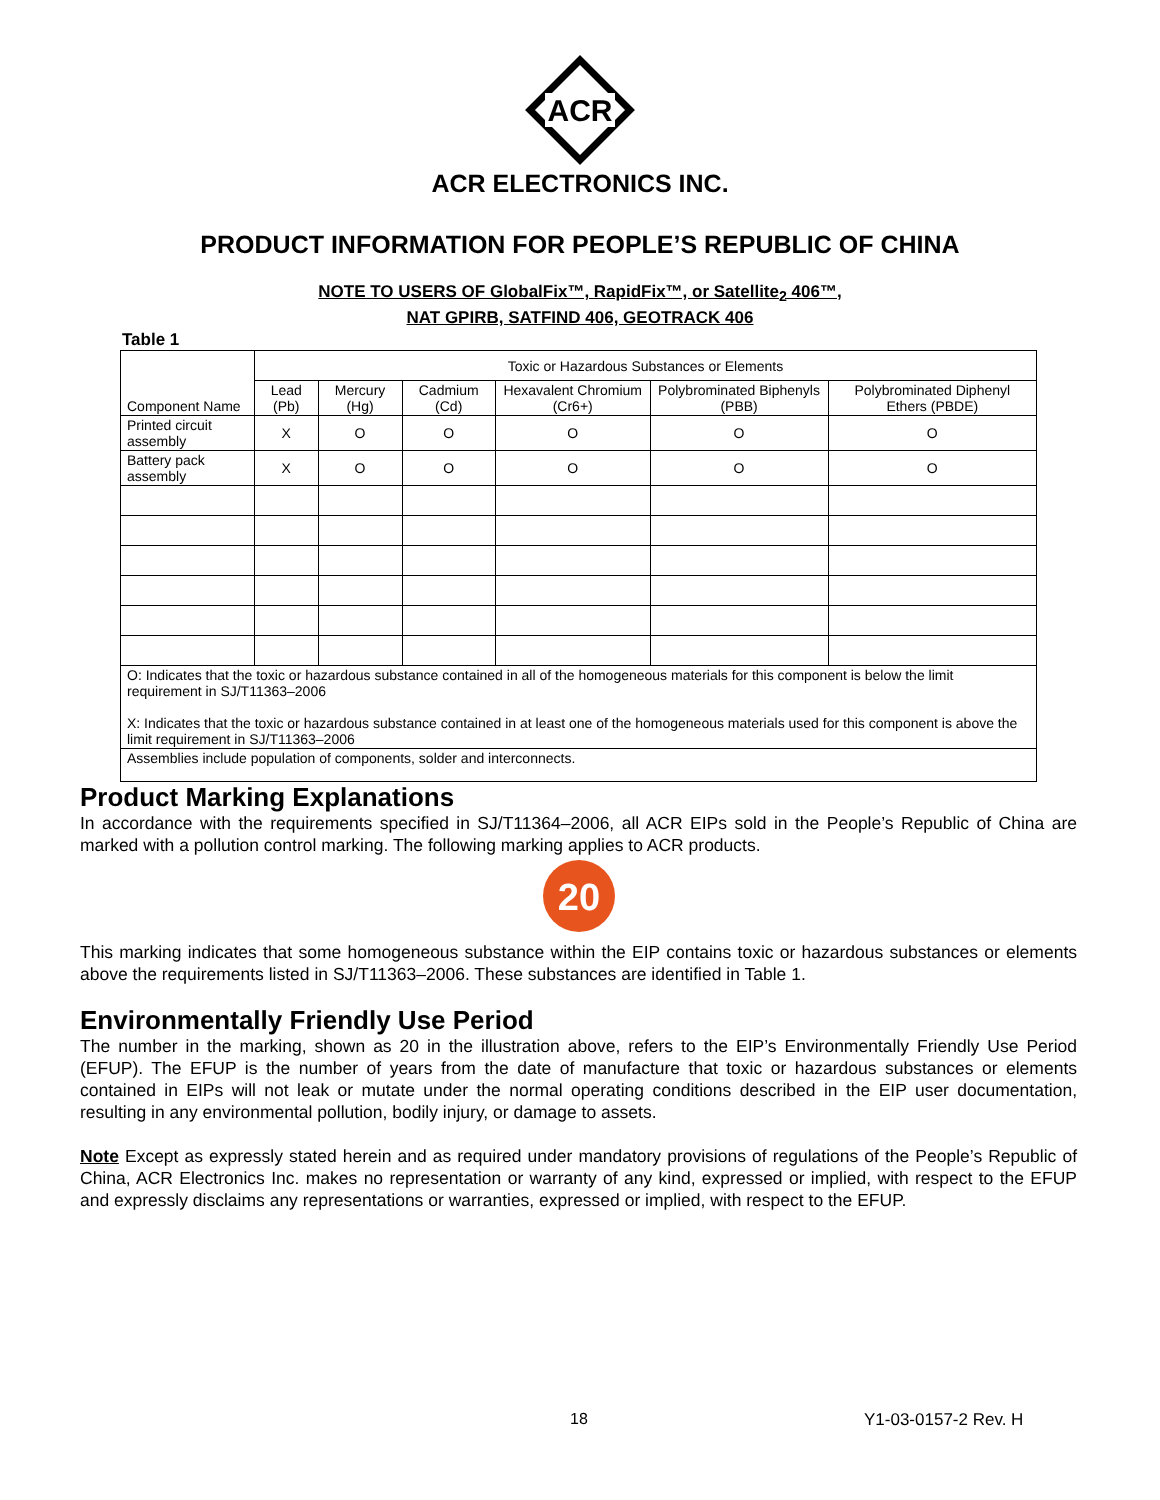ACR
ACR ELECTRONICS INC.
PRODUCT INFORMATION FOR PEOPLE’S REPUBLIC OF CHINA
NOTE TO USERS OF GlobalFix™, RapidFix™, or Satellite<sub>2</sub> 406™,
NAT GPIRB, SATFIND 406, GEOTRACK 406
Table 1
| Component Name | Toxic or Hazardous Substances or Elements | | | | | |
| --- | --- | --- | --- | --- | --- | --- |
| | Lead (Pb) | Mercury (Hg) | Cadmium (Cd) | Hexavalent Chromium (Cr6+) | Polybrominated Biphenyls (PBB) | Polybrominated Diphenyl Ethers (PBDE) |
| Printed circuit assembly | X | O | O | O | O | O |
| Battery pack assembly | X | O | O | O | O | O |
| O: Indicates that the toxic or hazardous substance contained in all of the homogeneous materials for this component is below the limit requirement in SJ/T11363–2006 X: Indicates that the toxic or hazardous substance contained in at least one of the homogeneous materials used for this component is above the limit requirement in SJ/T11363–2006 | | | | | | |
| Assemblies include population of components, solder and interconnects. | | | | | | |
Product Marking Explanations
In accordance with the requirements specified in SJ/T11364–2006, all ACR EIPs sold in the People’s Republic of China are marked with a pollution control marking. The following marking applies to ACR products.
20
This marking indicates that some homogeneous substance within the EIP contains toxic or hazardous substances or elements above the requirements listed in SJ/T11363–2006. These substances are identified in Table 1.
Environmentally Friendly Use Period
The number in the marking, shown as 20 in the illustration above, refers to the EIP’s Environmentally Friendly Use Period (EFUP). The EFUP is the number of years from the date of manufacture that toxic or hazardous substances or elements contained in EIPs will not leak or mutate under the normal operating conditions described in the EIP user documentation, resulting in any environmental pollution, bodily injury, or damage to assets.
Note Except as expressly stated herein and as required under mandatory provisions of regulations of the People’s Republic of China, ACR Electronics Inc. makes no representation or warranty of any kind, expressed or implied, with respect to the EFUP and expressly disclaims any representations or warranties, expressed or implied, with respect to the EFUP.
18 Y1-03-0157-2 Rev. H